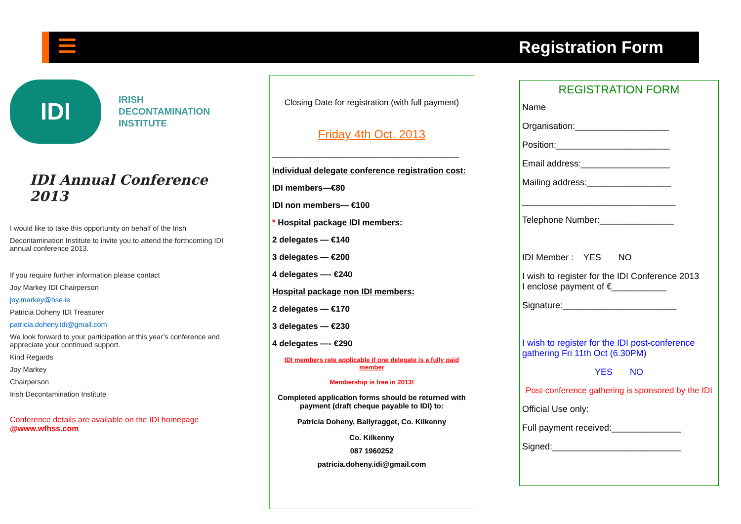Registration Form
IDI
IRISH
DECONTAMINATION
INSTITUTE
IDI Annual Conference 2013
I would like to take this opportunity on behalf of the Irish
Decontamination Institute to invite you to attend the forthcoming IDI annual conference 2013.
If you require further information please contact
Joy Markey IDI Chairperson
joy.markey@hse.ie
Patricia Doheny IDI Treasurer
patricia.doheny.idi@gmail.com
We look forward to your participation at this year’s conference and appreciate your continued support.
Kind Regards
Joy Markey
Chairperson
Irish Decontamination Institute
Conference details are available on the IDI homepage
@www.wfhss.com
Closing Date for registration (with full payment)
Friday 4th Oct. 2013
________________________________________
Individual delegate conference registration cost:
IDI members—€80
IDI non members— €100
* Hospital package IDI members:
2 delegates — €140
3 delegates — €200
4 delegates —- €240
Hospital package non IDI members:
2 delegates — €170
3 delegates — €230
4 delegates —- €290
IDI members rate applicable if one delegate is a fully paid member
Membership is free in 2013!
Completed application forms should be returned with payment (draft cheque payable to IDI) to:
Patricia Doheny, Ballyragget, Co. Kilkenny
Co. Kilkenny
087 1960252
patricia.doheny.idi@gmail.com
REGISTRATION FORM
Name
Organisation:___________________
Position:_______________________
Email address:__________________
Mailing address:_________________
_______________________________
Telephone Number:_______________
IDI Member : YES NO
I wish to register for the IDI Conference 2013
I enclose payment of €___________
Signature:_______________________
I wish to register for the IDI post-conference gathering Fri 11th Oct (6.30PM)
YES NO
Post-conference gathering is sponsored by the IDI
Official Use only:
Full payment received:______________
Signed:__________________________